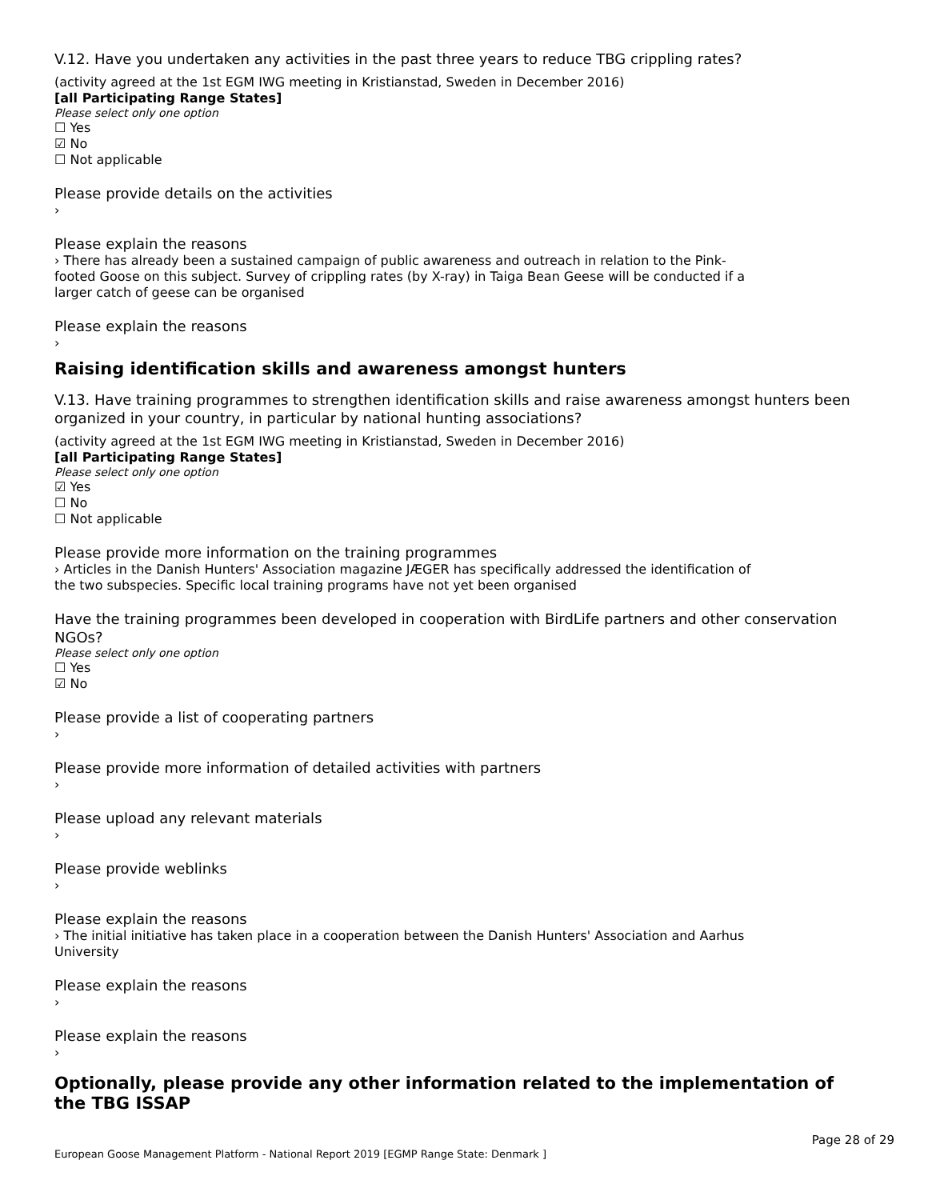V.12. Have you undertaken any activities in the past three years to reduce TBG crippling rates?
(activity agreed at the 1st EGM IWG meeting in Kristianstad, Sweden in December 2016)
[all Participating Range States]
Please select only one option
☐ Yes
☑ No
☐ Not applicable
Please provide details on the activities
›
Please explain the reasons
› There has already been a sustained campaign of public awareness and outreach in relation to the Pink-
footed Goose on this subject. Survey of crippling rates (by X-ray) in Taiga Bean Geese will be conducted if a
larger catch of geese can be organised
Please explain the reasons
›
Raising identification skills and awareness amongst hunters
V.13. Have training programmes to strengthen identification skills and raise awareness amongst hunters been organized in your country, in particular by national hunting associations?
(activity agreed at the 1st EGM IWG meeting in Kristianstad, Sweden in December 2016)
[all Participating Range States]
Please select only one option
☑ Yes
☐ No
☐ Not applicable
Please provide more information on the training programmes
› Articles in the Danish Hunters' Association magazine JÆGER has specifically addressed the identification of
the two subspecies. Specific local training programs have not yet been organised
Have the training programmes been developed in cooperation with BirdLife partners and other conservation NGOs?
Please select only one option
☐ Yes
☑ No
Please provide a list of cooperating partners
›
Please provide more information of detailed activities with partners
›
Please upload any relevant materials
›
Please provide weblinks
›
Please explain the reasons
› The initial initiative has taken place in a cooperation between the Danish Hunters' Association and Aarhus
University
Please explain the reasons
›
Please explain the reasons
›
Optionally, please provide any other information related to the implementation of the TBG ISSAP
European Goose Management Platform - National Report 2019 [EGMP Range State: Denmark ] Page 28 of 29